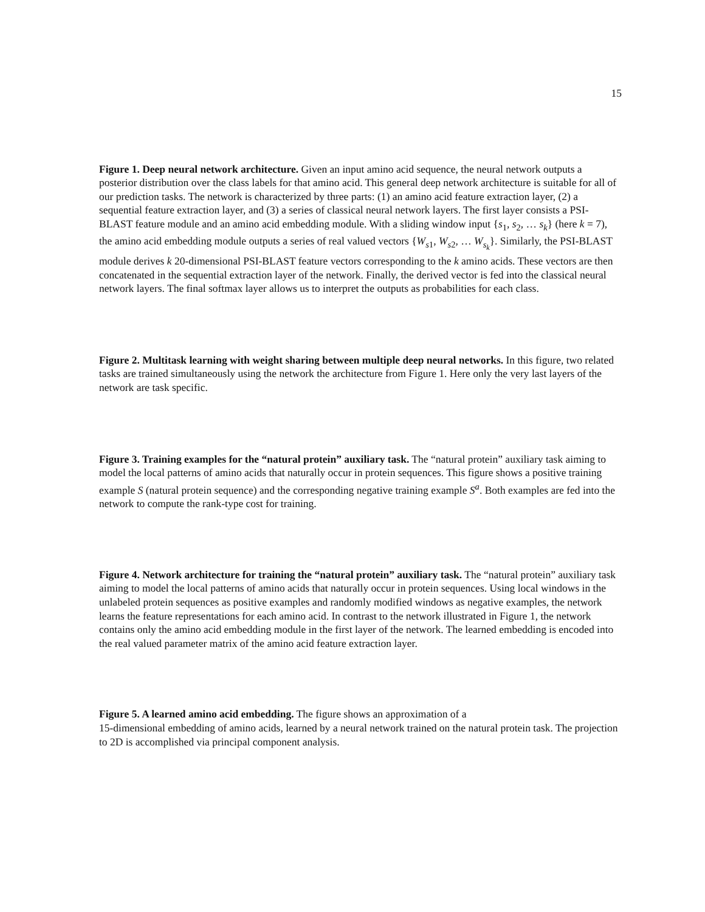15
Figure 1. Deep neural network architecture. Given an input amino acid sequence, the neural network outputs a posterior distribution over the class labels for that amino acid. This general deep network architecture is suitable for all of our prediction tasks. The network is characterized by three parts: (1) an amino acid feature extraction layer, (2) a sequential feature extraction layer, and (3) a series of classical neural network layers. The first layer consists a PSI-BLAST feature module and an amino acid embedding module. With a sliding window input {s<sub>1</sub>, s<sub>2</sub>, … s<sub>k</sub>} (here k = 7), the amino acid embedding module outputs a series of real valued vectors {W<sub>s1</sub>, W<sub>s2</sub>, … W<sub>s<sub>k</sub></sub>}. Similarly, the PSI-BLAST module derives k 20-dimensional PSI-BLAST feature vectors corresponding to the k amino acids. These vectors are then concatenated in the sequential extraction layer of the network. Finally, the derived vector is fed into the classical neural network layers. The final softmax layer allows us to interpret the outputs as probabilities for each class.
Figure 2. Multitask learning with weight sharing between multiple deep neural networks. In this figure, two related tasks are trained simultaneously using the network the architecture from Figure 1. Here only the very last layers of the network are task specific.
Figure 3. Training examples for the “natural protein” auxiliary task. The “natural protein” auxiliary task aiming to model the local patterns of amino acids that naturally occur in protein sequences. This figure shows a positive training example S (natural protein sequence) and the corresponding negative training example S<sup>a</sup>. Both examples are fed into the network to compute the rank-type cost for training.
Figure 4. Network architecture for training the “natural protein” auxiliary task. The “natural protein” auxiliary task aiming to model the local patterns of amino acids that naturally occur in protein sequences. Using local windows in the unlabeled protein sequences as positive examples and randomly modified windows as negative examples, the network learns the feature representations for each amino acid. In contrast to the network illustrated in Figure 1, the network contains only the amino acid embedding module in the first layer of the network. The learned embedding is encoded into the real valued parameter matrix of the amino acid feature extraction layer.
Figure 5. A learned amino acid embedding. The figure shows an approximation of a
15-dimensional embedding of amino acids, learned by a neural network trained on the natural protein task. The projection to 2D is accomplished via principal component analysis.